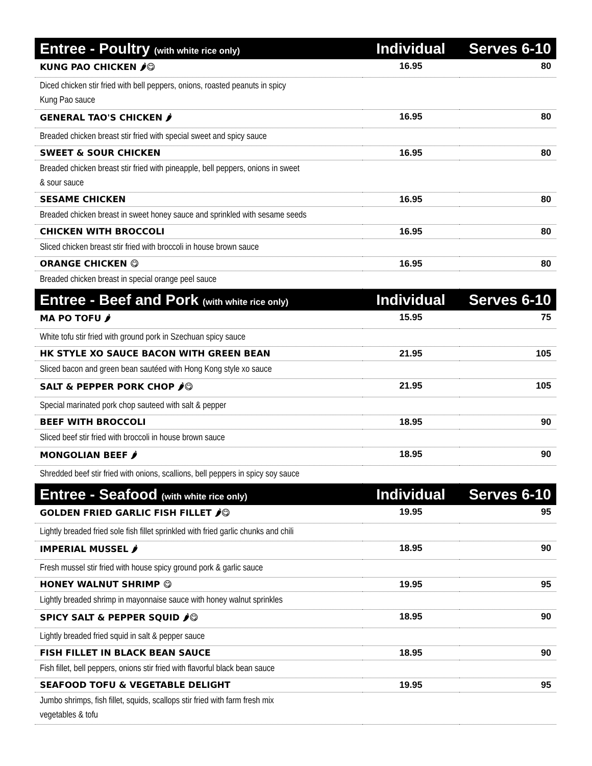| Entree - Poultry (with white rice only) | Individual | Serves 6-10 |
| --- | --- | --- |
| KUNG PAO CHICKEN 🌶😋 | 16.95 | 80 |
| Diced chicken stir fried with bell peppers, onions, roasted peanuts in spicy Kung Pao sauce | | |
| GENERAL TAO'S CHICKEN 🌶 | 16.95 | 80 |
| Breaded chicken breast stir fried with special sweet and spicy sauce | | |
| SWEET & SOUR CHICKEN | 16.95 | 80 |
| Breaded chicken breast stir fried with pineapple, bell peppers, onions in sweet & sour sauce | | |
| SESAME CHICKEN | 16.95 | 80 |
| Breaded chicken breast in sweet honey sauce and sprinkled with sesame seeds | | |
| CHICKEN WITH BROCCOLI | 16.95 | 80 |
| Sliced chicken breast stir fried with broccoli in house brown sauce | | |
| ORANGE CHICKEN 😋 | 16.95 | 80 |
| Breaded chicken breast in special orange peel sauce | | |
| Entree - Beef and Pork (with white rice only) | Individual | Serves 6-10 |
| MA PO TOFU 🌶 | 15.95 | 75 |
| White tofu stir fried with ground pork in Szechuan spicy sauce | | |
| HK STYLE XO SAUCE BACON WITH GREEN BEAN | 21.95 | 105 |
| Sliced bacon and green bean sautéed with Hong Kong style xo sauce | | |
| SALT & PEPPER PORK CHOP 🌶😋 | 21.95 | 105 |
| Special marinated pork chop sauteed with salt & pepper | | |
| BEEF WITH BROCCOLI | 18.95 | 90 |
| Sliced beef stir fried with broccoli in house brown sauce | | |
| MONGOLIAN BEEF 🌶 | 18.95 | 90 |
| Shredded beef stir fried with onions, scallions, bell peppers in spicy soy sauce | | |
| Entree - Seafood (with white rice only) | Individual | Serves 6-10 |
| GOLDEN FRIED GARLIC FISH FILLET 🌶😋 | 19.95 | 95 |
| Lightly breaded fried sole fish fillet sprinkled with fried garlic chunks and chili | | |
| IMPERIAL MUSSEL 🌶 | 18.95 | 90 |
| Fresh mussel stir fried with house spicy ground pork & garlic sauce | | |
| HONEY WALNUT SHRIMP 😋 | 19.95 | 95 |
| Lightly breaded shrimp in mayonnaise sauce with honey walnut sprinkles | | |
| SPICY SALT & PEPPER SQUID 🌶😋 | 18.95 | 90 |
| Lightly breaded fried squid in salt & pepper sauce | | |
| FISH FILLET IN BLACK BEAN SAUCE | 18.95 | 90 |
| Fish fillet, bell peppers, onions stir fried with flavorful black bean sauce | | |
| SEAFOOD TOFU & VEGETABLE DELIGHT | 19.95 | 95 |
| Jumbo shrimps, fish fillet, squids, scallops stir fried with farm fresh mix vegetables & tofu | | |